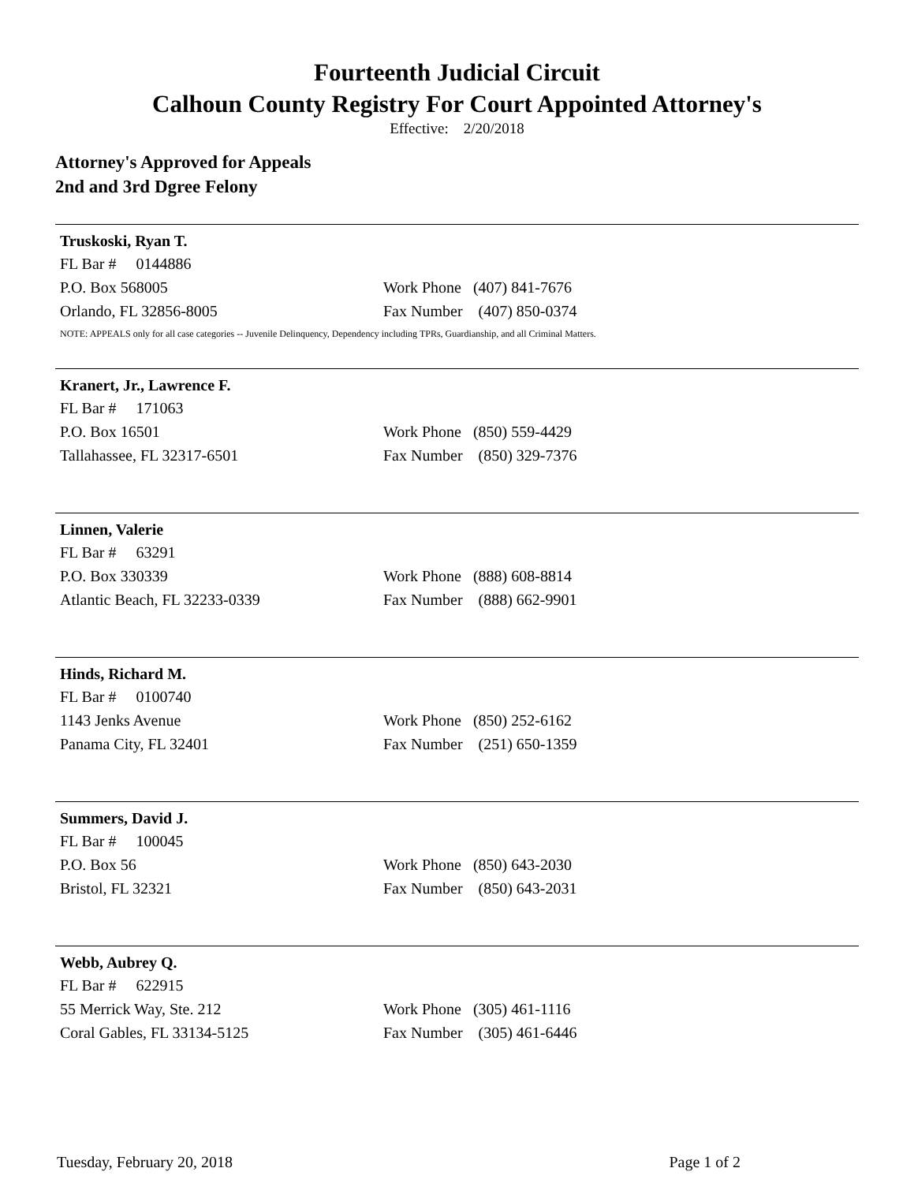Fourteenth Judicial Circuit
Calhoun County Registry For Court Appointed Attorney's
Effective: 2/20/2018
Attorney's Approved for Appeals
2nd and 3rd Dgree Felony
Truskoski, Ryan T.
FL Bar # 0144886
P.O. Box 568005 Work Phone (407) 841-7676
Orlando, FL 32856-8005 Fax Number (407) 850-0374
NOTE: APPEALS only for all case categories -- Juvenile Delinquency, Dependency including TPRs, Guardianship, and all Criminal Matters.
Kranert, Jr., Lawrence F.
FL Bar # 171063
P.O. Box 16501 Work Phone (850) 559-4429
Tallahassee, FL 32317-6501 Fax Number (850) 329-7376
Linnen, Valerie
FL Bar # 63291
P.O. Box 330339 Work Phone (888) 608-8814
Atlantic Beach, FL 32233-0339 Fax Number (888) 662-9901
Hinds, Richard M.
FL Bar # 0100740
1143 Jenks Avenue Work Phone (850) 252-6162
Panama City, FL 32401 Fax Number (251) 650-1359
Summers, David J.
FL Bar # 100045
P.O. Box 56 Work Phone (850) 643-2030
Bristol, FL 32321 Fax Number (850) 643-2031
Webb, Aubrey Q.
FL Bar # 622915
55 Merrick Way, Ste. 212 Work Phone (305) 461-1116
Coral Gables, FL 33134-5125 Fax Number (305) 461-6446
Tuesday, February 20, 2018 Page 1 of 2